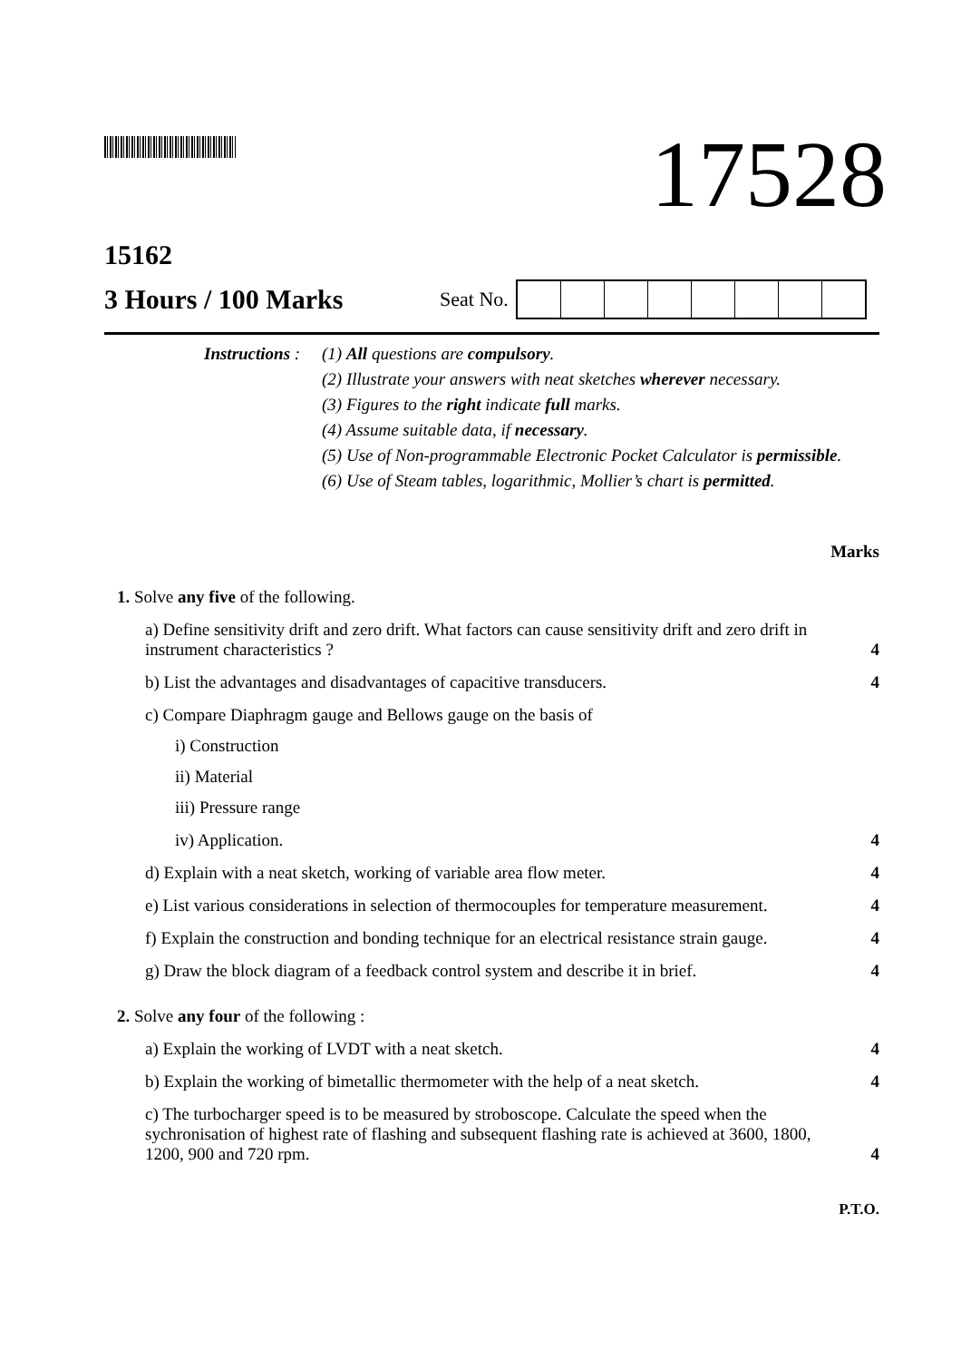17528
15162
3 Hours / 100 Marks Seat No.
Instructions :
(1) All questions are compulsory.
(2) Illustrate your answers with neat sketches wherever necessary.
(3) Figures to the right indicate full marks.
(4) Assume suitable data, if necessary.
(5) Use of Non-programmable Electronic Pocket Calculator is permissible.
(6) Use of Steam tables, logarithmic, Mollier’s chart is permitted.
Marks
1. Solve any five of the following.
a) Define sensitivity drift and zero drift. What factors can cause sensitivity drift and zero drift in instrument characteristics ? 4
b) List the advantages and disadvantages of capacitive transducers. 4
c) Compare Diaphragm gauge and Bellows gauge on the basis of
i) Construction
ii) Material
iii) Pressure range
iv) Application. 4
d) Explain with a neat sketch, working of variable area flow meter. 4
e) List various considerations in selection of thermocouples for temperature measurement. 4
f) Explain the construction and bonding technique for an electrical resistance strain gauge. 4
g) Draw the block diagram of a feedback control system and describe it in brief. 4
2. Solve any four of the following :
a) Explain the working of LVDT with a neat sketch. 4
b) Explain the working of bimetallic thermometer with the help of a neat sketch. 4
c) The turbocharger speed is to be measured by stroboscope. Calculate the speed when the sychronisation of highest rate of flashing and subsequent flashing rate is achieved at 3600, 1800, 1200, 900 and 720 rpm. 4
P.T.O.